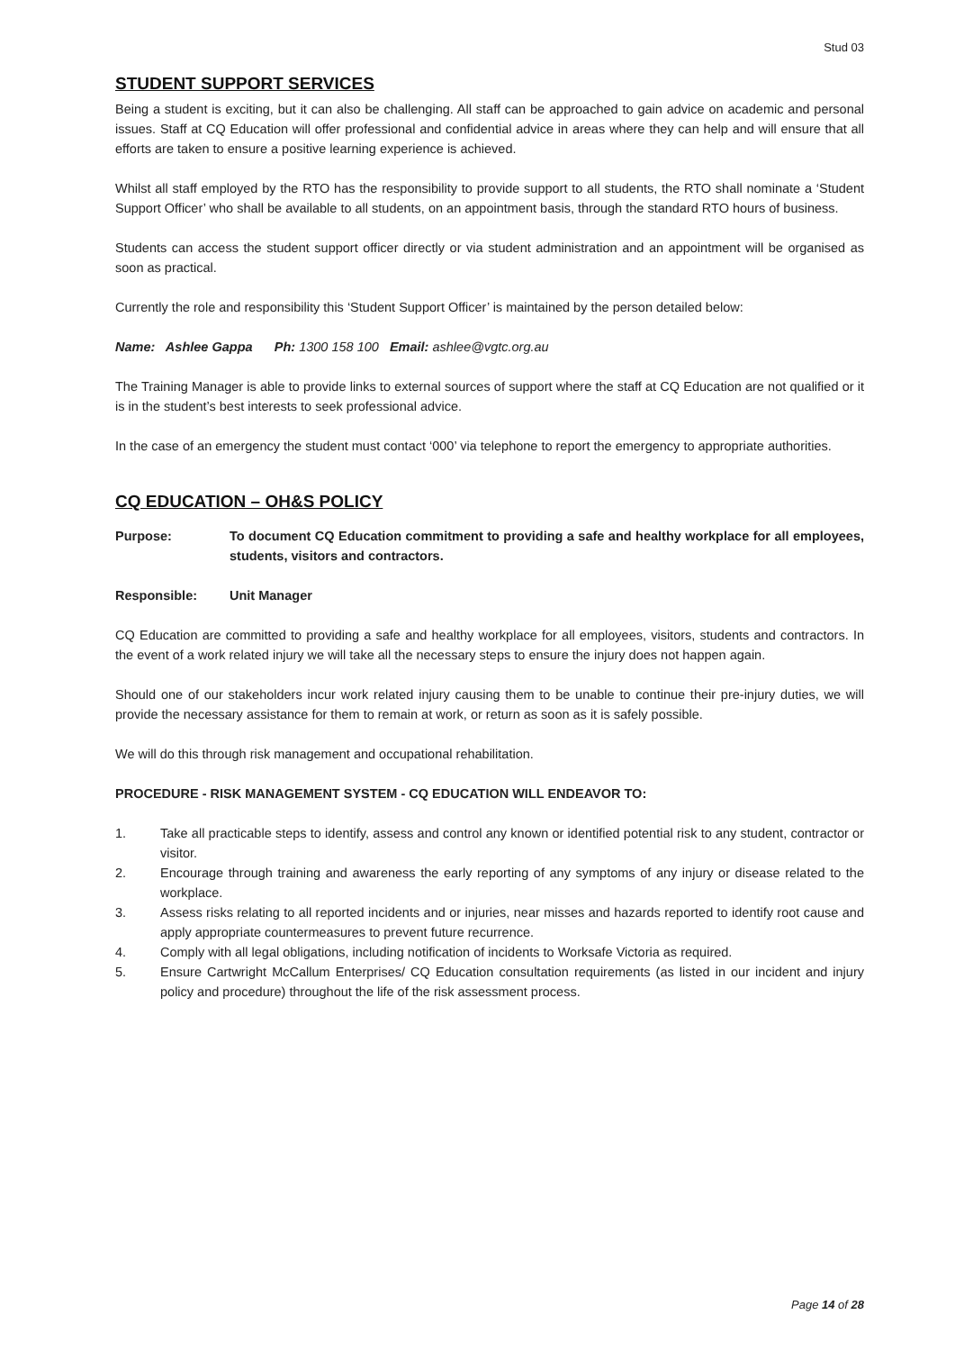Stud 03
STUDENT SUPPORT SERVICES
Being a student is exciting, but it can also be challenging. All staff can be approached to gain advice on academic and personal issues. Staff at CQ Education will offer professional and confidential advice in areas where they can help and will ensure that all efforts are taken to ensure a positive learning experience is achieved.
Whilst all staff employed by the RTO has the responsibility to provide support to all students, the RTO shall nominate a ‘Student Support Officer’ who shall be available to all students, on an appointment basis, through the standard RTO hours of business.
Students can access the student support officer directly or via student administration and an appointment will be organised as soon as practical.
Currently the role and responsibility this ‘Student Support Officer’ is maintained by the person detailed below:
Name: Ashlee Gappa Ph: 1300 158 100 Email: ashlee@vgtc.org.au
The Training Manager is able to provide links to external sources of support where the staff at CQ Education are not qualified or it is in the student’s best interests to seek professional advice.
In the case of an emergency the student must contact ‘000’ via telephone to report the emergency to appropriate authorities.
CQ EDUCATION – OH&S POLICY
Purpose: To document CQ Education commitment to providing a safe and healthy workplace for all employees, students, visitors and contractors.
Responsible: Unit Manager
CQ Education are committed to providing a safe and healthy workplace for all employees, visitors, students and contractors. In the event of a work related injury we will take all the necessary steps to ensure the injury does not happen again.
Should one of our stakeholders incur work related injury causing them to be unable to continue their pre-injury duties, we will provide the necessary assistance for them to remain at work, or return as soon as it is safely possible.
We will do this through risk management and occupational rehabilitation.
PROCEDURE - RISK MANAGEMENT SYSTEM - CQ EDUCATION WILL ENDEAVOR TO:
1. Take all practicable steps to identify, assess and control any known or identified potential risk to any student, contractor or visitor.
2. Encourage through training and awareness the early reporting of any symptoms of any injury or disease related to the workplace.
3. Assess risks relating to all reported incidents and or injuries, near misses and hazards reported to identify root cause and apply appropriate countermeasures to prevent future recurrence.
4. Comply with all legal obligations, including notification of incidents to Worksafe Victoria as required.
5. Ensure Cartwright McCallum Enterprises/ CQ Education consultation requirements (as listed in our incident and injury policy and procedure) throughout the life of the risk assessment process.
Page 14 of 28